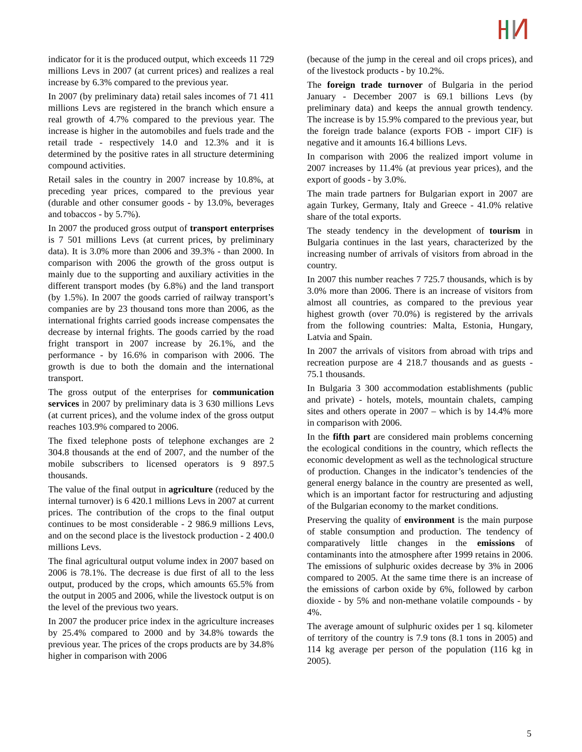indicator for it is the produced output, which exceeds 11 729 millions Levs in 2007 (at current prices) and realizes a real increase by 6.3% compared to the previous year.
In 2007 (by preliminary data) retail sales incomes of 71 411 millions Levs are registered in the branch which ensure a real growth of 4.7% compared to the previous year. The increase is higher in the automobiles and fuels trade and the retail trade - respectively 14.0 and 12.3% and it is determined by the positive rates in all structure determining compound activities.
Retail sales in the country in 2007 increase by 10.8%, at preceding year prices, compared to the previous year (durable and other consumer goods - by 13.0%, beverages and tobaccos - by 5.7%).
In 2007 the produced gross output of transport enterprises is 7 501 millions Levs (at current prices, by preliminary data). It is 3.0% more than 2006 and 39.3% - than 2000. In comparison with 2006 the growth of the gross output is mainly due to the supporting and auxiliary activities in the different transport modes (by 6.8%) and the land transport (by 1.5%). In 2007 the goods carried of railway transport’s companies are by 23 thousand tons more than 2006, as the international frights carried goods increase compensates the decrease by internal frights. The goods carried by the road fright transport in 2007 increase by 26.1%, and the performance - by 16.6% in comparison with 2006. The growth is due to both the domain and the international transport.
The gross output of the enterprises for communication services in 2007 by preliminary data is 3 630 millions Levs (at current prices), and the volume index of the gross output reaches 103.9% compared to 2006.
The fixed telephone posts of telephone exchanges are 2 304.8 thousands at the end of 2007, and the number of the mobile subscribers to licensed operators is 9 897.5 thousands.
The value of the final output in agriculture (reduced by the internal turnover) is 6 420.1 millions Levs in 2007 at current prices. The contribution of the crops to the final output continues to be most considerable - 2 986.9 millions Levs, and on the second place is the livestock production - 2 400.0 millions Levs.
The final agricultural output volume index in 2007 based on 2006 is 78.1%. The decrease is due first of all to the less output, produced by the crops, which amounts 65.5% from the output in 2005 and 2006, while the livestock output is on the level of the previous two years.
In 2007 the producer price index in the agriculture increases by 25.4% compared to 2000 and by 34.8% towards the previous year. The prices of the crops products are by 34.8% higher in comparison with 2006
(because of the jump in the cereal and oil crops prices), and of the livestock products - by 10.2%.
The foreign trade turnover of Bulgaria in the period January - December 2007 is 69.1 billions Levs (by preliminary data) and keeps the annual growth tendency. The increase is by 15.9% compared to the previous year, but the foreign trade balance (exports FOB - import CIF) is negative and it amounts 16.4 billions Levs.
In comparison with 2006 the realized import volume in 2007 increases by 11.4% (at previous year prices), and the export of goods - by 3.0%.
The main trade partners for Bulgarian export in 2007 are again Turkey, Germany, Italy and Greece - 41.0% relative share of the total exports.
The steady tendency in the development of tourism in Bulgaria continues in the last years, characterized by the increasing number of arrivals of visitors from abroad in the country.
In 2007 this number reaches 7 725.7 thousands, which is by 3.0% more than 2006. There is an increase of visitors from almost all countries, as compared to the previous year highest growth (over 70.0%) is registered by the arrivals from the following countries: Malta, Estonia, Hungary, Latvia and Spain.
In 2007 the arrivals of visitors from abroad with trips and recreation purpose are 4 218.7 thousands and as guests - 75.1 thousands.
In Bulgaria 3 300 accommodation establishments (public and private) - hotels, motels, mountain chalets, camping sites and others operate in 2007 – which is by 14.4% more in comparison with 2006.
In the fifth part are considered main problems concerning the ecological conditions in the country, which reflects the economic development as well as the technological structure of production. Changes in the indicator’s tendencies of the general energy balance in the country are presented as well, which is an important factor for restructuring and adjusting of the Bulgarian economy to the market conditions.
Preserving the quality of environment is the main purpose of stable consumption and production. The tendency of comparatively little changes in the emissions of contaminants into the atmosphere after 1999 retains in 2006. The emissions of sulphuric oxides decrease by 3% in 2006 compared to 2005. At the same time there is an increase of the emissions of carbon oxide by 6%, followed by carbon dioxide - by 5% and non-methane volatile compounds - by 4%.
The average amount of sulphuric oxides per 1 sq. kilometer of territory of the country is 7.9 tons (8.1 tons in 2005) and 114 kg average per person of the population (116 kg in 2005).
5